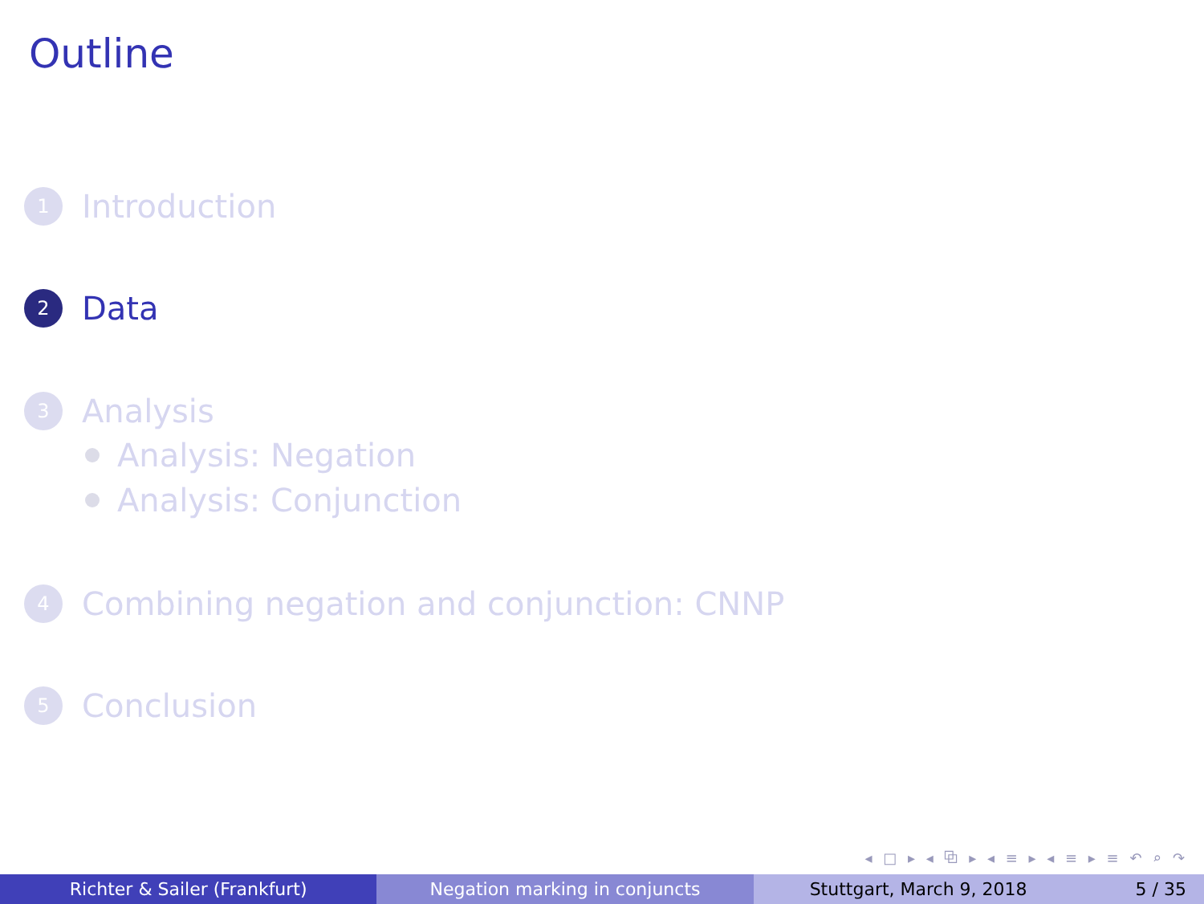Outline
1 Introduction
2 Data
3 Analysis
Analysis: Negation
Analysis: Conjunction
4 Combining negation and conjunction: CNNP
5 Conclusion
◂ □ ▸ ◂ ⧉ ▸ ◂ ≡ ▸ ◂ ≡ ▸ ≡ ↶ ⌕ ↷
Richter & Sailer (Frankfurt) Negation marking in conjuncts Stuttgart, March 9, 2018 5 / 35